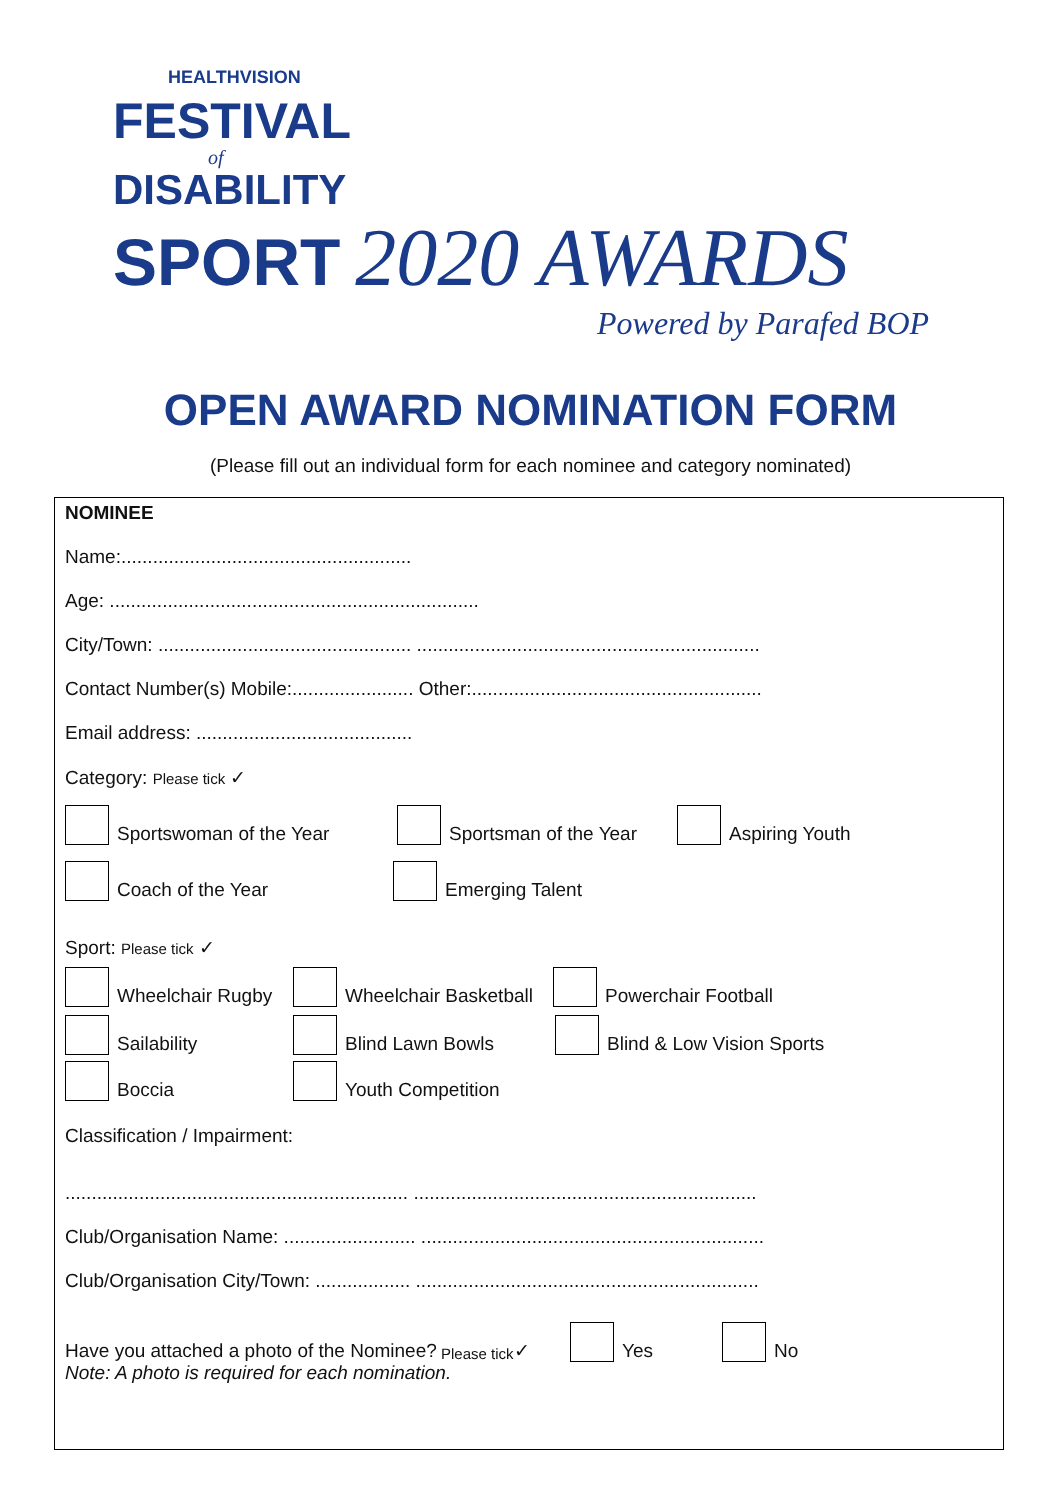HEALTHVISION
FESTIVAL
of
DISABILITY
SPORT 2020 AWARDS
Powered by Parafed BOP
OPEN AWARD NOMINATION FORM
(Please fill out an individual form for each nominee and category nominated)
NOMINEE
Name:.......................................................
Age: ......................................................................
City/Town: ................................................ .................................................................
Contact Number(s) Mobile:....................... Other:.......................................................
Email address: .........................................
Category: Please tick ✓
Sportswoman of the Year
Sportsman of the Year
Aspiring Youth
Coach of the Year
Emerging Talent
Sport: Please tick ✓
Wheelchair Rugby
Wheelchair Basketball
Powerchair Football
Sailability
Blind Lawn Bowls
Blind & Low Vision Sports
Boccia
Youth Competition
Classification / Impairment:
................................................................. .................................................................
Club/Organisation Name: ......................... .................................................................
Club/Organisation City/Town: .................. .................................................................
Have you attached a photo of the Nominee? Please tick ✓
Yes
No
Note: A photo is required for each nomination.